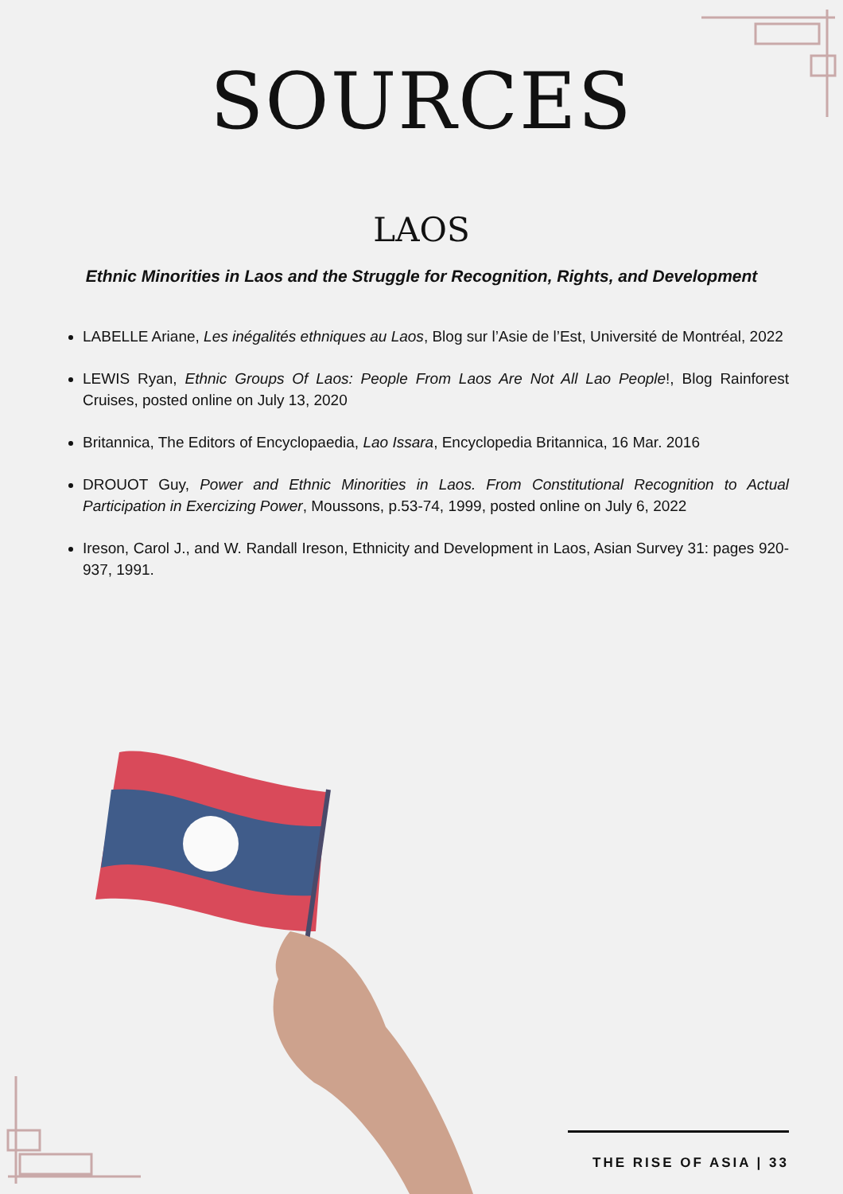SOURCES
LAOS
Ethnic Minorities in Laos and the Struggle for Recognition, Rights, and Development
LABELLE Ariane, Les inégalités ethniques au Laos, Blog sur l’Asie de l’Est, Université de Montréal, 2022
LEWIS Ryan, Ethnic Groups Of Laos: People From Laos Are Not All Lao People!, Blog Rainforest Cruises, posted online on July 13, 2020
Britannica, The Editors of Encyclopaedia, Lao Issara, Encyclopedia Britannica, 16 Mar. 2016
DROUOT Guy, Power and Ethnic Minorities in Laos. From Constitutional Recognition to Actual Participation in Exercizing Power, Moussons, p.53-74, 1999, posted online on July 6, 2022
Ireson, Carol J., and W. Randall Ireson, Ethnicity and Development in Laos, Asian Survey 31: pages 920-937, 1991.
THE RISE OF ASIA | 33